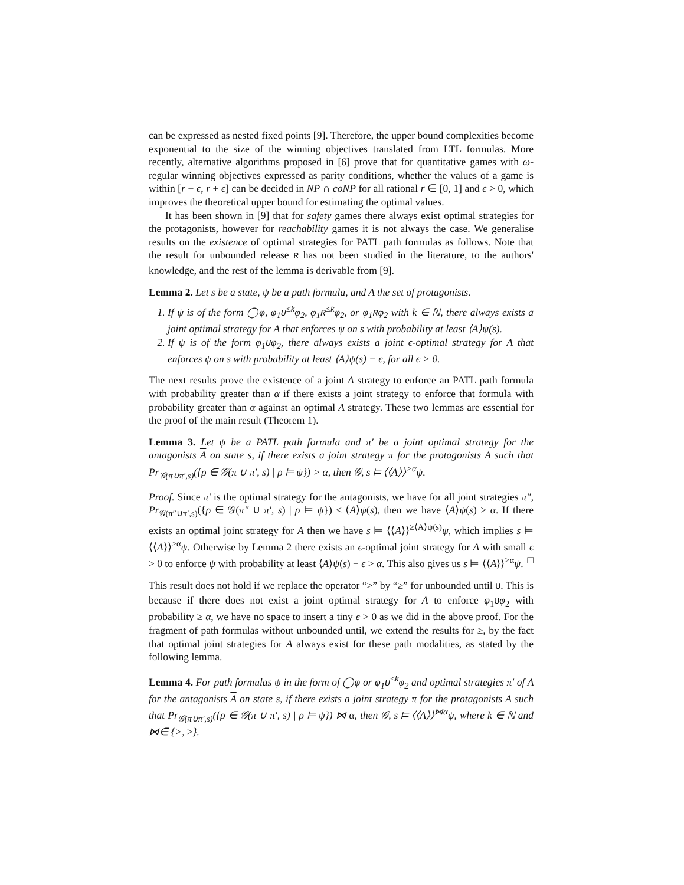can be expressed as nested fixed points [9]. Therefore, the upper bound complexities become exponential to the size of the winning objectives translated from LTL formulas. More recently, alternative algorithms proposed in [6] prove that for quantitative games with ω-regular winning objectives expressed as parity conditions, whether the values of a game is within [r − ϵ, r + ϵ] can be decided in NP ∩ coNP for all rational r ∈ [0, 1] and ϵ > 0, which improves the theoretical upper bound for estimating the optimal values.
It has been shown in [9] that for safety games there always exist optimal strategies for the protagonists, however for reachability games it is not always the case. We generalise results on the existence of optimal strategies for PATL path formulas as follows. Note that the result for unbounded release R has not been studied in the literature, to the authors' knowledge, and the rest of the lemma is derivable from [9].
Lemma 2. Let s be a state, ψ be a path formula, and A the set of protagonists.
1. If ψ is of the form ◯φ, φ<sub>1</sub>U<sup>≤k</sup>φ<sub>2</sub>, φ<sub>1</sub>R<sup>≤k</sup>φ<sub>2</sub>, or φ<sub>1</sub>Rφ<sub>2</sub> with k ∈ ℕ, there always exists a joint optimal strategy for A that enforces ψ on s with probability at least ⟨A⟩ψ(s).
2. If ψ is of the form φ<sub>1</sub>Uφ<sub>2</sub>, there always exists a joint ϵ-optimal strategy for A that enforces ψ on s with probability at least ⟨A⟩ψ(s) − ϵ, for all ϵ > 0.
The next results prove the existence of a joint A strategy to enforce an PATL path formula with probability greater than α if there exists a joint strategy to enforce that formula with probability greater than α against an optimal A strategy. These two lemmas are essential for the proof of the main result (Theorem 1).
Lemma 3. Let ψ be a PATL path formula and π′ be a joint optimal strategy for the antagonists A on state s, if there exists a joint strategy π for the protagonists A such that Pr<sub>𝒢(π∪π′,s)</sub>({ρ ∈ 𝒢(π ∪ π′, s) | ρ ⊨ ψ}) > α, then 𝒢, s ⊨ ⟨⟨A⟩⟩<sup>>α</sup>ψ.
Proof. Since π′ is the optimal strategy for the antagonists, we have for all joint strategies π″, Pr<sub>𝒢(π″∪π′,s)</sub>({ρ ∈ 𝒢(π″ ∪ π′, s) | ρ ⊨ ψ}) ≤ ⟨A⟩ψ(s), then we have ⟨A⟩ψ(s) > α. If there exists an optimal joint strategy for A then we have s ⊨ ⟨⟨A⟩⟩<sup>≥⟨A⟩ψ(s)</sup>ψ, which implies s ⊨ ⟨⟨A⟩⟩<sup>>α</sup>ψ. Otherwise by Lemma 2 there exists an ϵ-optimal joint strategy for A with small ϵ > 0 to enforce ψ with probability at least ⟨A⟩ψ(s) − ϵ > α. This also gives us s ⊨ ⟨⟨A⟩⟩<sup>>α</sup>ψ. □
This result does not hold if we replace the operator “>” by “≥” for unbounded until U. This is because if there does not exist a joint optimal strategy for A to enforce φ<sub>1</sub>Uφ<sub>2</sub> with probability ≥ α, we have no space to insert a tiny ϵ > 0 as we did in the above proof. For the fragment of path formulas without unbounded until, we extend the results for ≥, by the fact that optimal joint strategies for A always exist for these path modalities, as stated by the following lemma.
Lemma 4. For path formulas ψ in the form of ◯φ or φ<sub>1</sub>U<sup>≤k</sup>φ<sub>2</sub> and optimal strategies π′ of A for the antagonists A on state s, if there exists a joint strategy π for the protagonists A such that Pr<sub>𝒢(π∪π′,s)</sub>({ρ ∈ 𝒢(π ∪ π′, s) | ρ ⊨ ψ}) ⋈ α, then 𝒢, s ⊨ ⟨⟨A⟩⟩<sup>⋈α</sup>ψ, where k ∈ ℕ and ⋈∈ {>, ≥}.